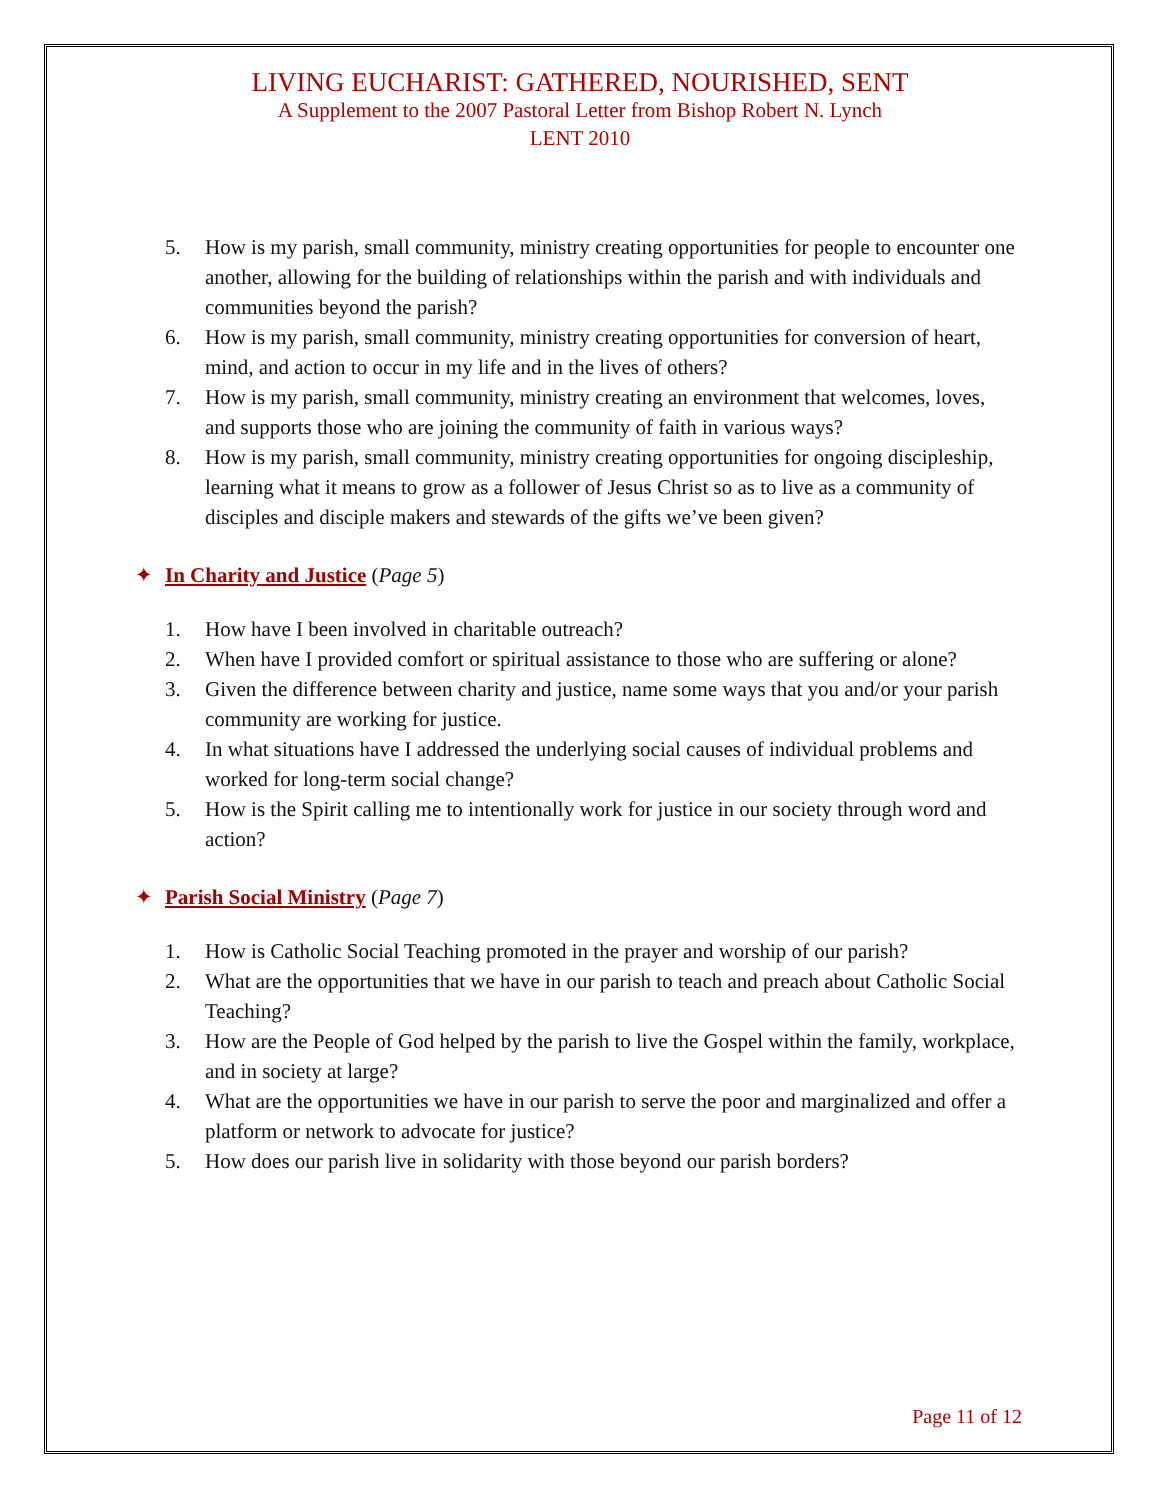LIVING EUCHARIST: GATHERED, NOURISHED, SENT
A Supplement to the 2007 Pastoral Letter from Bishop Robert N. Lynch
LENT 2010
5. How is my parish, small community, ministry creating opportunities for people to encounter one another, allowing for the building of relationships within the parish and with individuals and communities beyond the parish?
6. How is my parish, small community, ministry creating opportunities for conversion of heart, mind, and action to occur in my life and in the lives of others?
7. How is my parish, small community, ministry creating an environment that welcomes, loves, and supports those who are joining the community of faith in various ways?
8. How is my parish, small community, ministry creating opportunities for ongoing discipleship, learning what it means to grow as a follower of Jesus Christ so as to live as a community of disciples and disciple makers and stewards of the gifts we’ve been given?
✦ In Charity and Justice (Page 5)
1. How have I been involved in charitable outreach?
2. When have I provided comfort or spiritual assistance to those who are suffering or alone?
3. Given the difference between charity and justice, name some ways that you and/or your parish community are working for justice.
4. In what situations have I addressed the underlying social causes of individual problems and worked for long-term social change?
5. How is the Spirit calling me to intentionally work for justice in our society through word and action?
✦ Parish Social Ministry (Page 7)
1. How is Catholic Social Teaching promoted in the prayer and worship of our parish?
2. What are the opportunities that we have in our parish to teach and preach about Catholic Social Teaching?
3. How are the People of God helped by the parish to live the Gospel within the family, workplace, and in society at large?
4. What are the opportunities we have in our parish to serve the poor and marginalized and offer a platform or network to advocate for justice?
5. How does our parish live in solidarity with those beyond our parish borders?
Page 11 of 12